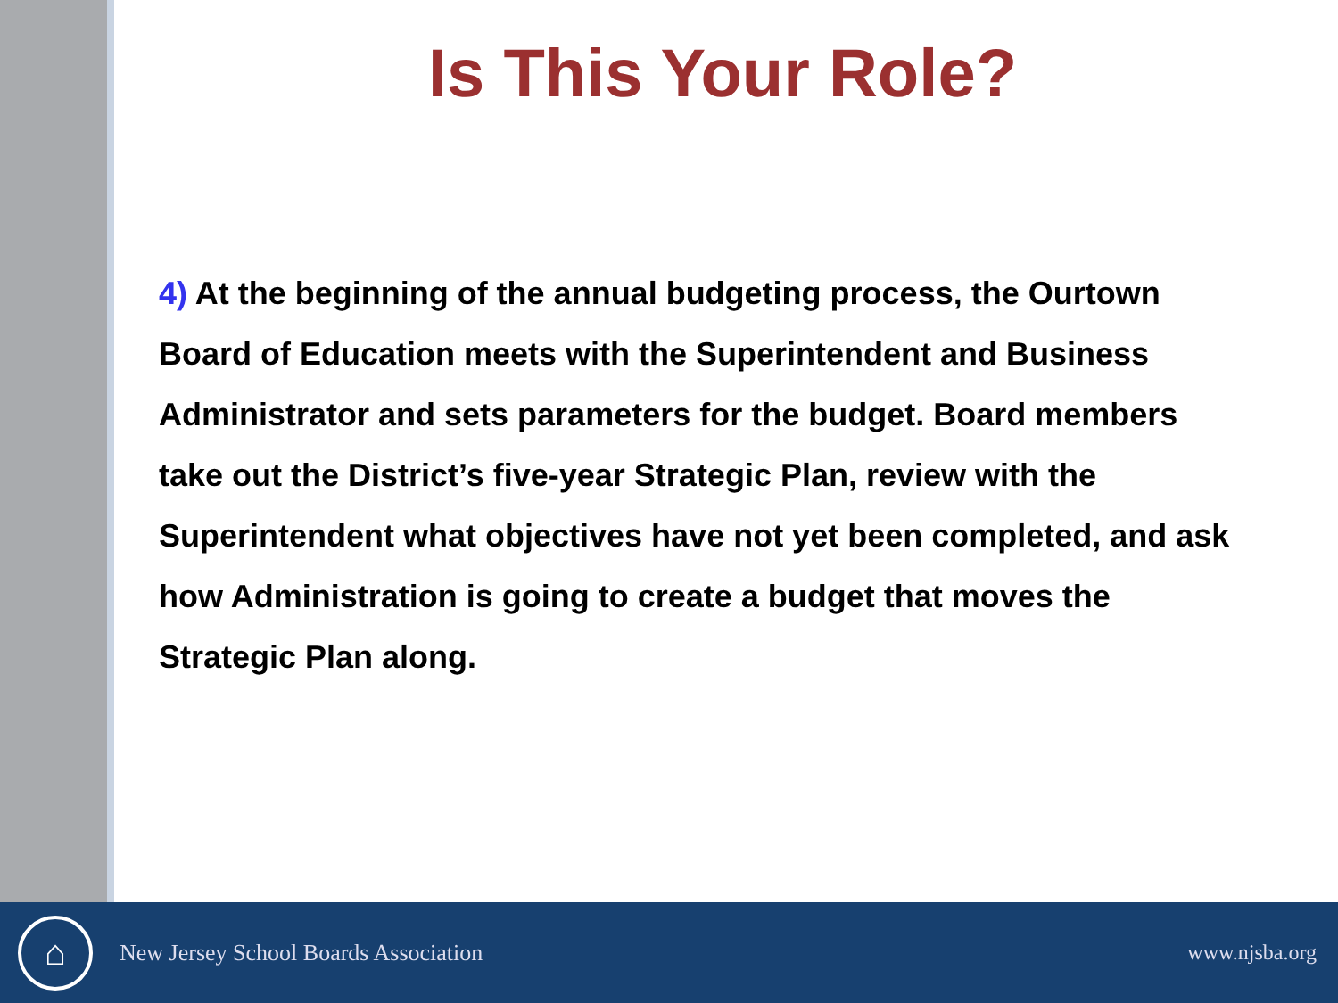Is This Your Role?
4) At the beginning of the annual budgeting process, the Ourtown Board of Education meets with the Superintendent and Business Administrator and sets parameters for the budget. Board members take out the District’s five-year Strategic Plan, review with the Superintendent what objectives have not yet been completed, and ask how Administration is going to create a budget that moves the Strategic Plan along.
⌂
New Jersey School Boards Association
www.njsba.org